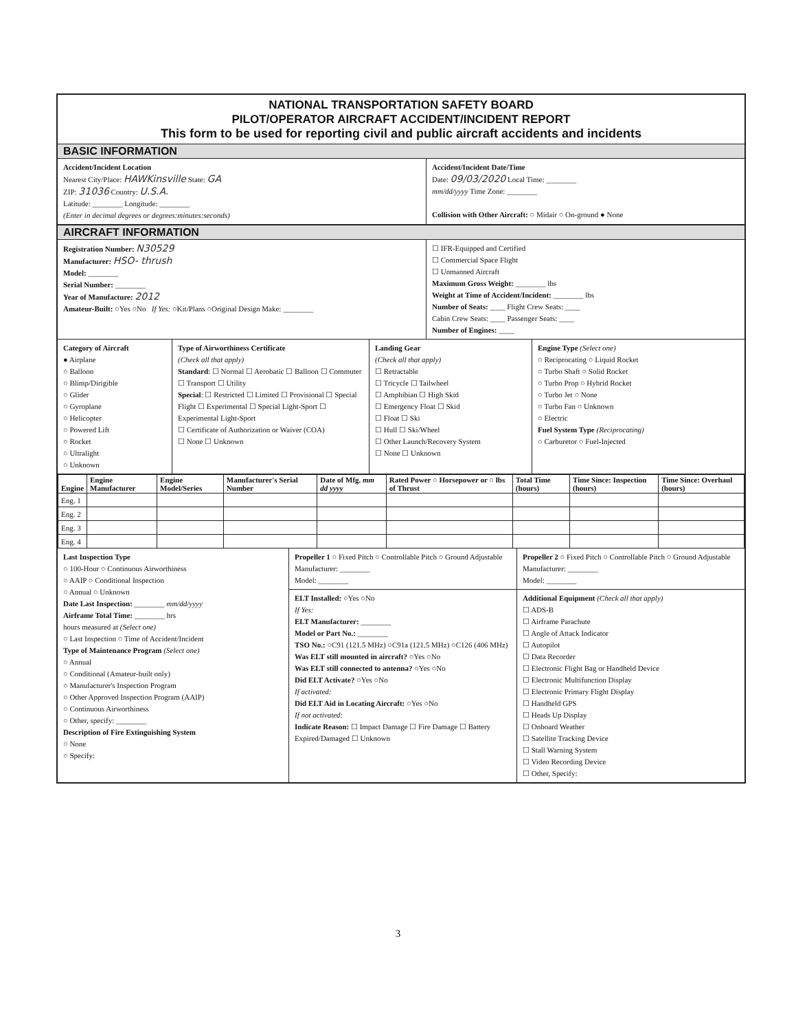NATIONAL TRANSPORTATION SAFETY BOARD
PILOT/OPERATOR AIRCRAFT ACCIDENT/INCIDENT REPORT
This form to be used for reporting civil and public aircraft accidents and incidents
BASIC INFORMATION
Accident/Incident Location
Nearest City/Place: HAWKinsville State: GA
ZIP: 31036 Country: U.S.A.
Latitude: ________ Longitude: ________
(Enter in decimal degrees or degrees:minutes:seconds)
Accident/Incident Date/Time
Date: 09/03/2020 Local Time: ________
mm/dd/yyyy Time Zone: ________
Collision with Other Aircraft: ○ Midair ○ On-ground ● None
AIRCRAFT INFORMATION
Registration Number: N30529
Manufacturer: HSO- thrush
Model: ________
Serial Number: ________
Year of Manufacture: 2012
Amateur-Built: ○Yes ○No If Yes: ○Kit/Plans ○Original Design Make: ________
☐ IFR-Equipped and Certified
☐ Commercial Space Flight
☐ Unmanned Aircraft
Maximum Gross Weight: ________ lbs
Weight at Time of Accident/Incident: ________ lbs
Number of Seats: ____ Flight Crew Seats: ____
Cabin Crew Seats: ____ Passenger Seats: ____
Number of Engines: ____
Category of Aircraft
● Airplane
○ Balloon
○ Blimp/Dirigible
○ Glider
○ Gyroplane
○ Helicopter
○ Powered Lift
○ Rocket
○ Ultralight
○ Unknown
Type of Airworthiness Certificate
(Check all that apply)
Standard: ☐ Normal ☐ Aerobatic ☐ Balloon ☐ Commuter ☐ Transport ☐ Utility
Special: ☐ Restricted ☐ Limited ☐ Provisional ☐ Special Flight ☐ Experimental ☐ Special Light-Sport ☐ Experimental Light-Sport
☐ Certificate of Authorization or Waiver (COA)
☐ None ☐ Unknown
Landing Gear
(Check all that apply)
☐ Retractable
☐ Tricycle ☐ Tailwheel
☐ Amphibian ☐ High Skid
☐ Emergency Float ☐ Skid
☐ Float ☐ Ski
☐ Hull ☐ Ski/Wheel
☐ Other Launch/Recovery System
☐ None ☐ Unknown
Engine Type (Select one)
○ Reciprocating ○ Liquid Rocket
○ Turbo Shaft ○ Solid Rocket
○ Turbo Prop ○ Hybrid Rocket
○ Turbo Jet ○ None
○ Turbo Fan ○ Unknown
○ Electric
Fuel System Type (Reciprocating)
○ Carburetor ○ Fuel-Injected
| Engine | Engine Manufacturer | Engine Model/Series | Manufacturer's Serial Number | Date of Mfg. mm dd yyyy | Rated Power ○ Horsepower or ○ lbs of Thrust | Total Time (hours) | Time Since: Inspection (hours) | Time Since: Overhaul (hours) |
| --- | --- | --- | --- | --- | --- | --- | --- | --- |
| Eng. 1 | | | | | | | | |
| Eng. 2 | | | | | | | | |
| Eng. 3 | | | | | | | | |
| Eng. 4 | | | | | | | | |
Last Inspection Type
○ 100-Hour ○ Continuous Airworthiness
○ AAIP ○ Conditional Inspection
○ Annual ○ Unknown
Date Last Inspection: ________ mm/dd/yyyy
Airframe Total Time: ________ hrs
hours measured at (Select one)
○ Last Inspection ○ Time of Accident/Incident
Type of Maintenance Program (Select one)
○ Annual
○ Conditional (Amateur-built only)
○ Manufacturer's Inspection Program
○ Other Approved Inspection Program (AAIP)
○ Continuous Airworthiness
○ Other, specify: ________
Description of Fire Extinguishing System
○ None
○ Specify:
Propeller 1 ○ Fixed Pitch ○ Controllable Pitch ○ Ground Adjustable
Manufacturer: ________
Model: ________
Propeller 2 ○ Fixed Pitch ○ Controllable Pitch ○ Ground Adjustable
Manufacturer: ________
Model: ________
ELT Installed: ○Yes ○No
If Yes:
ELT Manufacturer: ________
Model or Part No.: ________
TSO No.: ○C91 (121.5 MHz) ○C91a (121.5 MHz) ○C126 (406 MHz)
Was ELT still mounted in aircraft? ○Yes ○No
Was ELT still connected to antenna? ○Yes ○No
Did ELT Activate? ○Yes ○No
If activated:
Did ELT Aid in Locating Aircraft: ○Yes ○No
If not activated:
Indicate Reason: ☐ Impact Damage ☐ Fire Damage ☐ Battery Expired/Damaged ☐ Unknown
Additional Equipment (Check all that apply)
☐ ADS-B
☐ Airframe Parachute
☐ Angle of Attack Indicator
☐ Autopilot
☐ Data Recorder
☐ Electronic Flight Bag or Handheld Device
☐ Electronic Multifunction Display
☐ Electronic Primary Flight Display
☐ Handheld GPS
☐ Heads Up Display
☐ Onboard Weather
☐ Satellite Tracking Device
☐ Stall Warning System
☐ Video Recording Device
☐ Other, Specify:
3